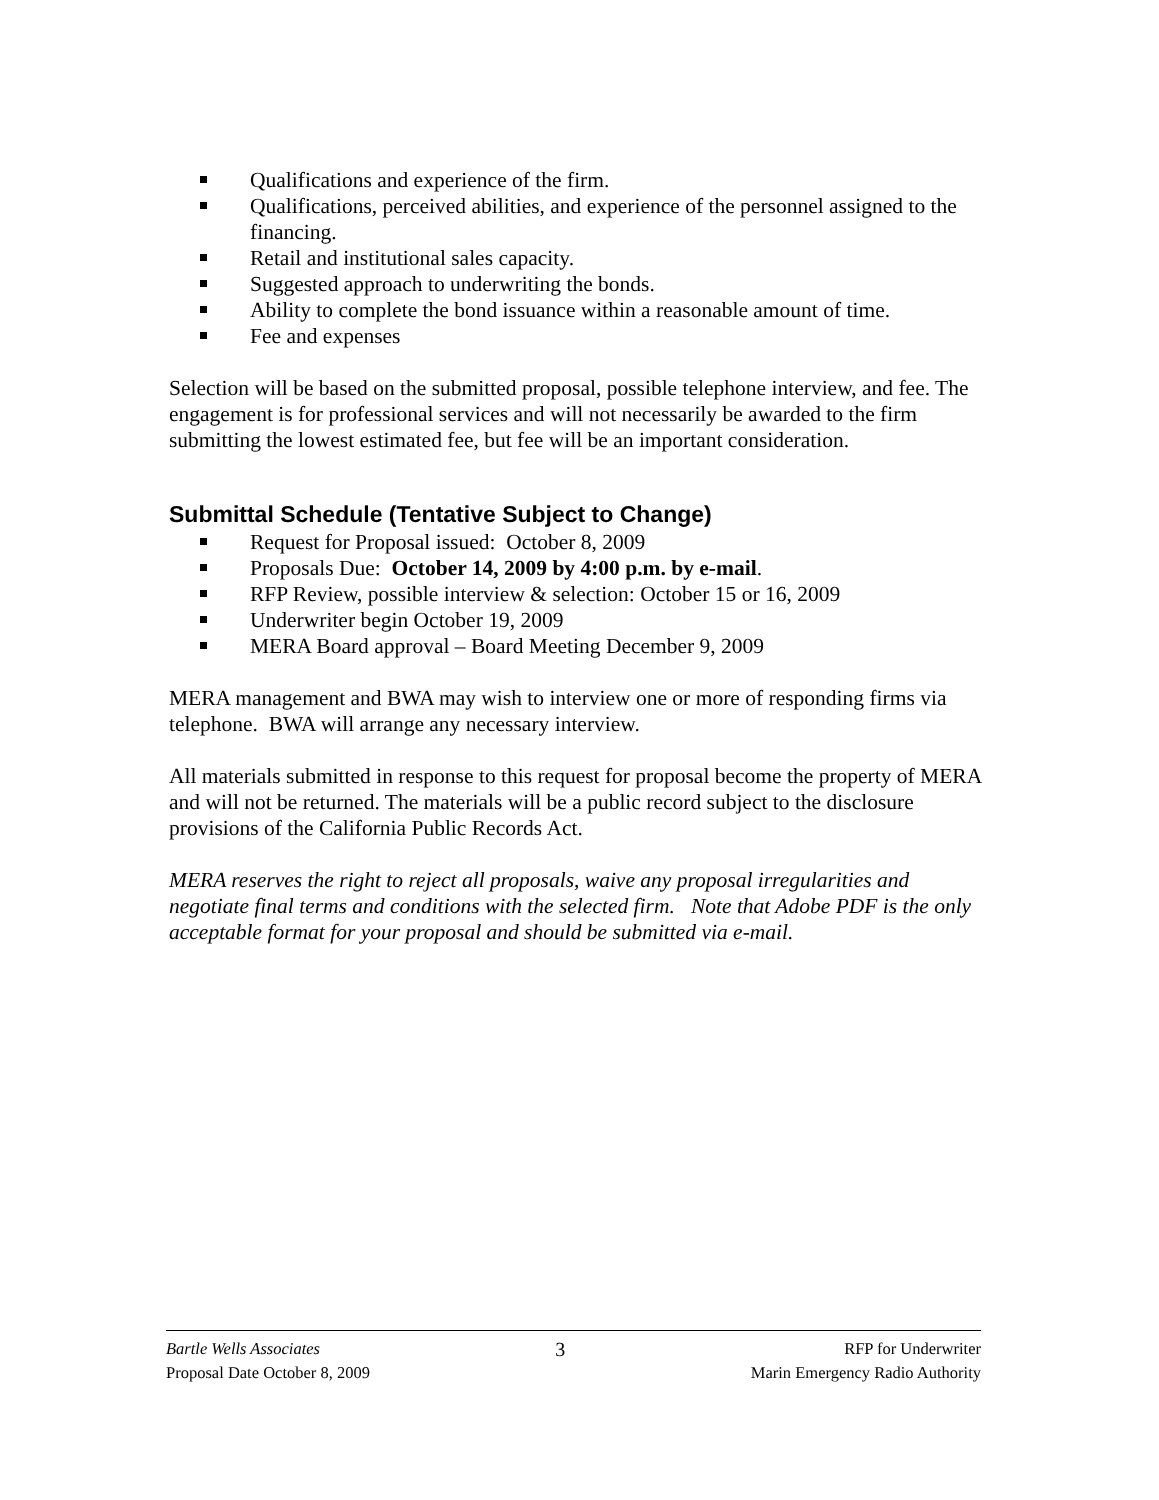Qualifications and experience of the firm.
Qualifications, perceived abilities, and experience of the personnel assigned to the financing.
Retail and institutional sales capacity.
Suggested approach to underwriting the bonds.
Ability to complete the bond issuance within a reasonable amount of time.
Fee and expenses
Selection will be based on the submitted proposal, possible telephone interview, and fee. The engagement is for professional services and will not necessarily be awarded to the firm submitting the lowest estimated fee, but fee will be an important consideration.
Submittal Schedule (Tentative Subject to Change)
Request for Proposal issued: October 8, 2009
Proposals Due: October 14, 2009 by 4:00 p.m. by e-mail.
RFP Review, possible interview & selection: October 15 or 16, 2009
Underwriter begin October 19, 2009
MERA Board approval – Board Meeting December 9, 2009
MERA management and BWA may wish to interview one or more of responding firms via telephone. BWA will arrange any necessary interview.
All materials submitted in response to this request for proposal become the property of MERA and will not be returned. The materials will be a public record subject to the disclosure provisions of the California Public Records Act.
MERA reserves the right to reject all proposals, waive any proposal irregularities and negotiate final terms and conditions with the selected firm. Note that Adobe PDF is the only acceptable format for your proposal and should be submitted via e-mail.
Bartle Wells Associates
Proposal Date October 8, 2009
3
RFP for Underwriter
Marin Emergency Radio Authority